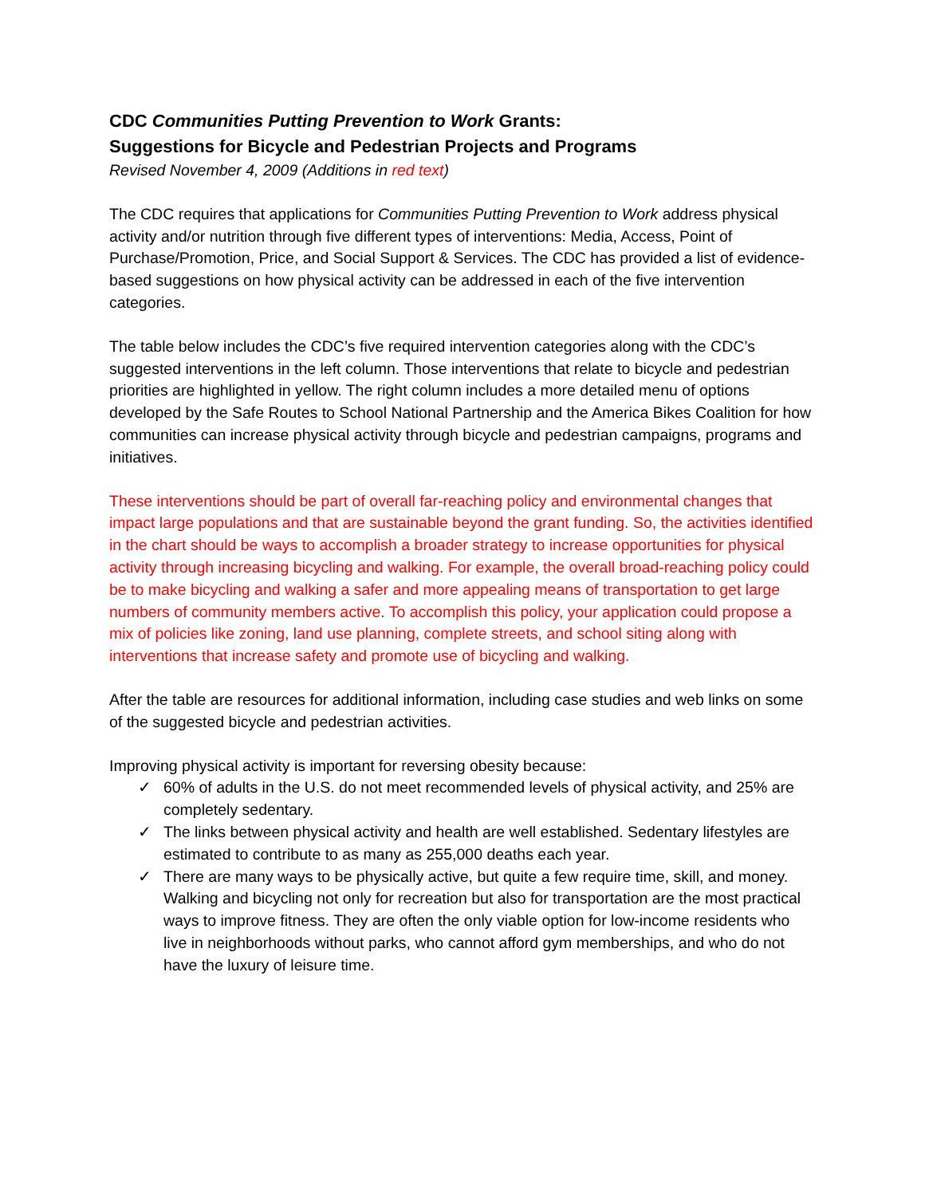CDC Communities Putting Prevention to Work Grants:
Suggestions for Bicycle and Pedestrian Projects and Programs
Revised November 4, 2009 (Additions in red text)
The CDC requires that applications for Communities Putting Prevention to Work address physical activity and/or nutrition through five different types of interventions: Media, Access, Point of Purchase/Promotion, Price, and Social Support & Services. The CDC has provided a list of evidence-based suggestions on how physical activity can be addressed in each of the five intervention categories.
The table below includes the CDC’s five required intervention categories along with the CDC’s suggested interventions in the left column. Those interventions that relate to bicycle and pedestrian priorities are highlighted in yellow. The right column includes a more detailed menu of options developed by the Safe Routes to School National Partnership and the America Bikes Coalition for how communities can increase physical activity through bicycle and pedestrian campaigns, programs and initiatives.
These interventions should be part of overall far-reaching policy and environmental changes that impact large populations and that are sustainable beyond the grant funding. So, the activities identified in the chart should be ways to accomplish a broader strategy to increase opportunities for physical activity through increasing bicycling and walking. For example, the overall broad-reaching policy could be to make bicycling and walking a safer and more appealing means of transportation to get large numbers of community members active. To accomplish this policy, your application could propose a mix of policies like zoning, land use planning, complete streets, and school siting along with interventions that increase safety and promote use of bicycling and walking.
After the table are resources for additional information, including case studies and web links on some of the suggested bicycle and pedestrian activities.
Improving physical activity is important for reversing obesity because:
✓ 60% of adults in the U.S. do not meet recommended levels of physical activity, and 25% are completely sedentary.
✓ The links between physical activity and health are well established. Sedentary lifestyles are estimated to contribute to as many as 255,000 deaths each year.
✓ There are many ways to be physically active, but quite a few require time, skill, and money. Walking and bicycling not only for recreation but also for transportation are the most practical ways to improve fitness. They are often the only viable option for low-income residents who live in neighborhoods without parks, who cannot afford gym memberships, and who do not have the luxury of leisure time.